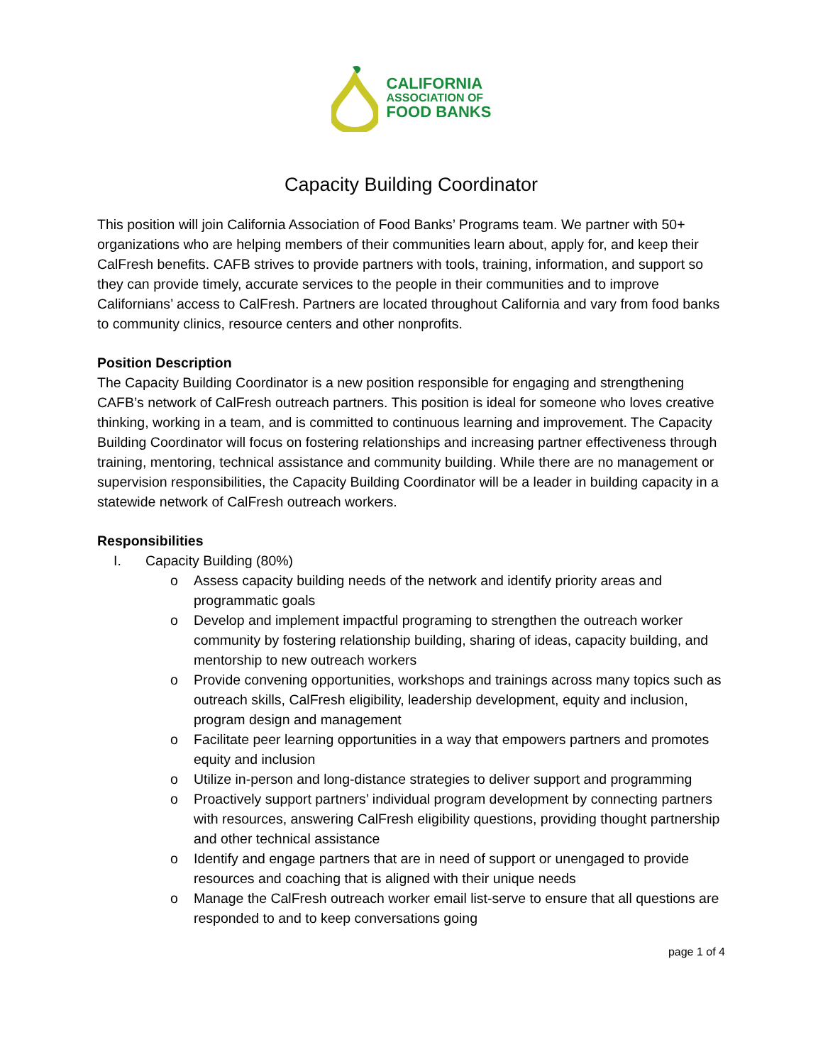CALIFORNIA
ASSOCIATION OF
FOOD BANKS
Capacity Building Coordinator
This position will join California Association of Food Banks’ Programs team. We partner with 50+ organizations who are helping members of their communities learn about, apply for, and keep their CalFresh benefits. CAFB strives to provide partners with tools, training, information, and support so they can provide timely, accurate services to the people in their communities and to improve Californians’ access to CalFresh. Partners are located throughout California and vary from food banks to community clinics, resource centers and other nonprofits.
Position Description
The Capacity Building Coordinator is a new position responsible for engaging and strengthening CAFB’s network of CalFresh outreach partners. This position is ideal for someone who loves creative thinking, working in a team, and is committed to continuous learning and improvement. The Capacity Building Coordinator will focus on fostering relationships and increasing partner effectiveness through training, mentoring, technical assistance and community building. While there are no management or supervision responsibilities, the Capacity Building Coordinator will be a leader in building capacity in a statewide network of CalFresh outreach workers.
Responsibilities
I. Capacity Building (80%)
o Assess capacity building needs of the network and identify priority areas and programmatic goals
o Develop and implement impactful programing to strengthen the outreach worker community by fostering relationship building, sharing of ideas, capacity building, and mentorship to new outreach workers
o Provide convening opportunities, workshops and trainings across many topics such as outreach skills, CalFresh eligibility, leadership development, equity and inclusion, program design and management
o Facilitate peer learning opportunities in a way that empowers partners and promotes equity and inclusion
o Utilize in-person and long-distance strategies to deliver support and programming
o Proactively support partners’ individual program development by connecting partners with resources, answering CalFresh eligibility questions, providing thought partnership and other technical assistance
o Identify and engage partners that are in need of support or unengaged to provide resources and coaching that is aligned with their unique needs
o Manage the CalFresh outreach worker email list-serve to ensure that all questions are responded to and to keep conversations going
page 1 of 4